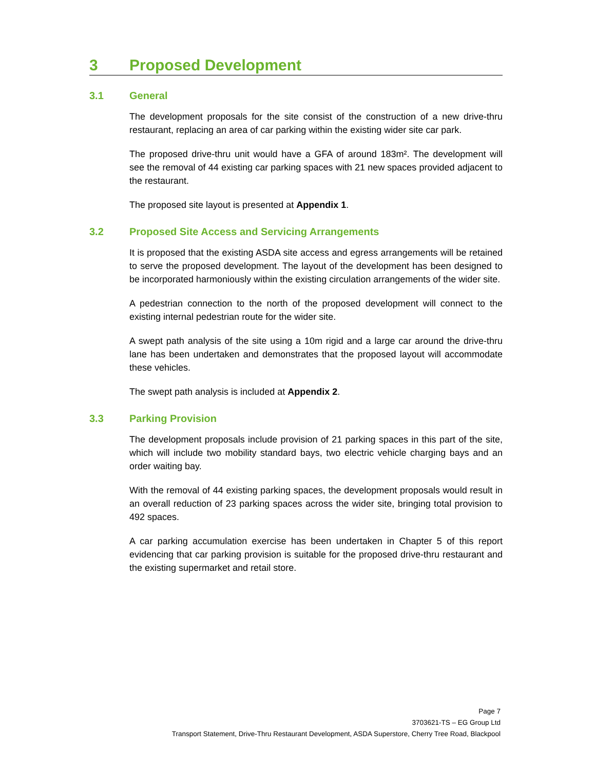3 Proposed Development
3.1 General
The development proposals for the site consist of the construction of a new drive-thru restaurant, replacing an area of car parking within the existing wider site car park.
The proposed drive-thru unit would have a GFA of around 183m². The development will see the removal of 44 existing car parking spaces with 21 new spaces provided adjacent to the restaurant.
The proposed site layout is presented at Appendix 1.
3.2 Proposed Site Access and Servicing Arrangements
It is proposed that the existing ASDA site access and egress arrangements will be retained to serve the proposed development. The layout of the development has been designed to be incorporated harmoniously within the existing circulation arrangements of the wider site.
A pedestrian connection to the north of the proposed development will connect to the existing internal pedestrian route for the wider site.
A swept path analysis of the site using a 10m rigid and a large car around the drive-thru lane has been undertaken and demonstrates that the proposed layout will accommodate these vehicles.
The swept path analysis is included at Appendix 2.
3.3 Parking Provision
The development proposals include provision of 21 parking spaces in this part of the site, which will include two mobility standard bays, two electric vehicle charging bays and an order waiting bay.
With the removal of 44 existing parking spaces, the development proposals would result in an overall reduction of 23 parking spaces across the wider site, bringing total provision to 492 spaces.
A car parking accumulation exercise has been undertaken in Chapter 5 of this report evidencing that car parking provision is suitable for the proposed drive-thru restaurant and the existing supermarket and retail store.
Page 7
3703621-TS – EG Group Ltd
Transport Statement, Drive-Thru Restaurant Development, ASDA Superstore, Cherry Tree Road, Blackpool